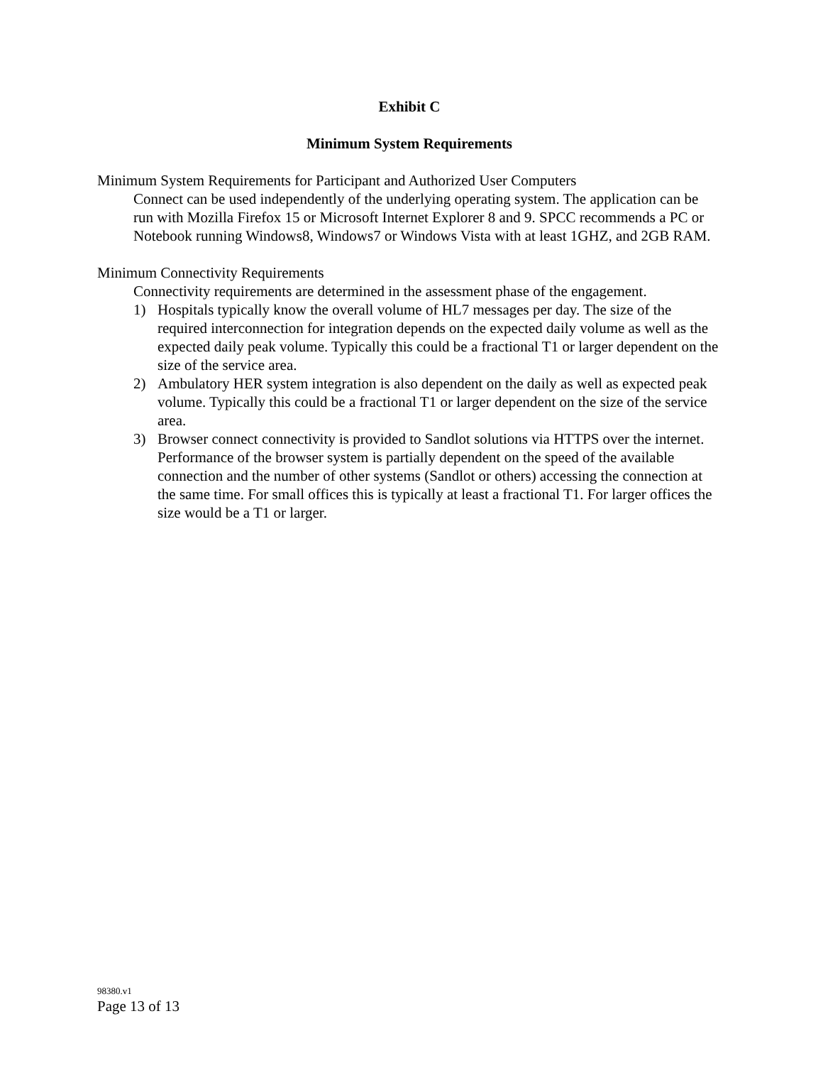Exhibit C
Minimum System Requirements
Minimum System Requirements for Participant and Authorized User Computers
Connect can be used independently of the underlying operating system. The application can be run with Mozilla Firefox 15 or Microsoft Internet Explorer 8 and 9. SPCC recommends a PC or Notebook running Windows8, Windows7 or Windows Vista with at least 1GHZ, and 2GB RAM.
Minimum Connectivity Requirements
Connectivity requirements are determined in the assessment phase of the engagement.
1) Hospitals typically know the overall volume of HL7 messages per day. The size of the required interconnection for integration depends on the expected daily volume as well as the expected daily peak volume. Typically this could be a fractional T1 or larger dependent on the size of the service area.
2) Ambulatory HER system integration is also dependent on the daily as well as expected peak volume. Typically this could be a fractional T1 or larger dependent on the size of the service area.
3) Browser connect connectivity is provided to Sandlot solutions via HTTPS over the internet. Performance of the browser system is partially dependent on the speed of the available connection and the number of other systems (Sandlot or others) accessing the connection at the same time. For small offices this is typically at least a fractional T1. For larger offices the size would be a T1 or larger.
98380.v1
Page 13 of 13